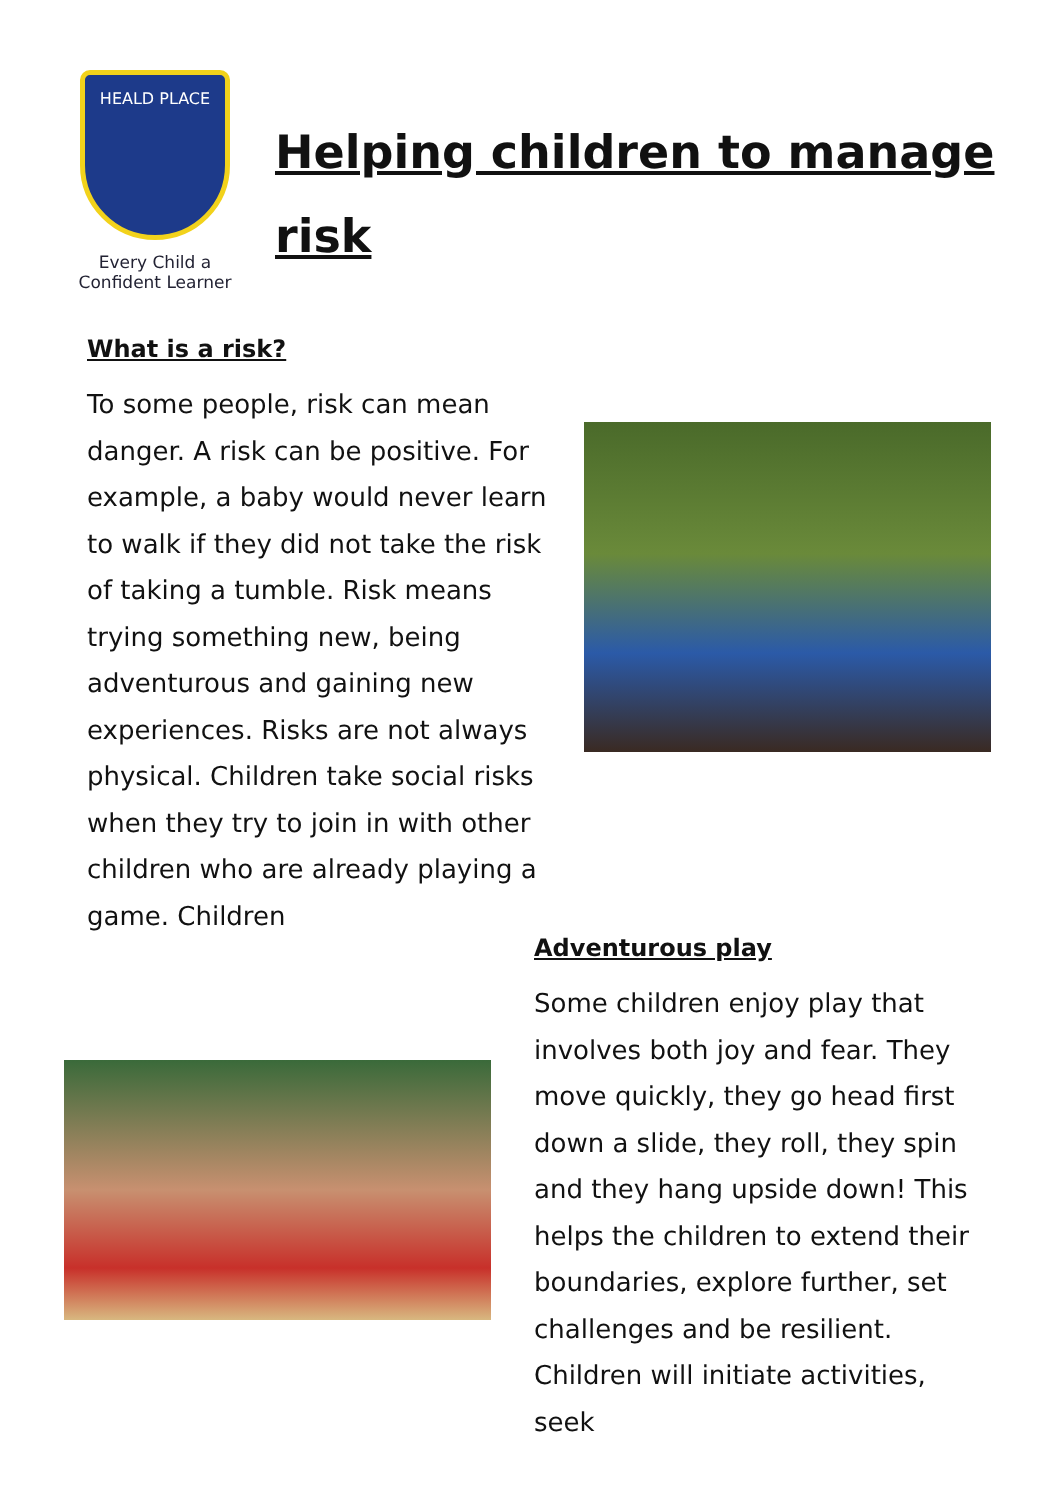HEALD PLACE
Every Child a
Confident Learner
Helping children to manage
risk
What is a risk?
To some people, risk can mean danger. A risk can be positive. For example, a baby would never learn to walk if they did not take the risk of taking a tumble. Risk means trying something new, being adventurous and gaining new experiences. Risks are not always physical. Children take social risks when they try to join in with other children who are already playing a game. Children
Adventurous play
Some children enjoy play that involves both joy and fear. They move quickly, they go head first down a slide, they roll, they spin and they hang upside down! This helps the children to extend their boundaries, explore further, set challenges and be resilient. Children will initiate activities, seek